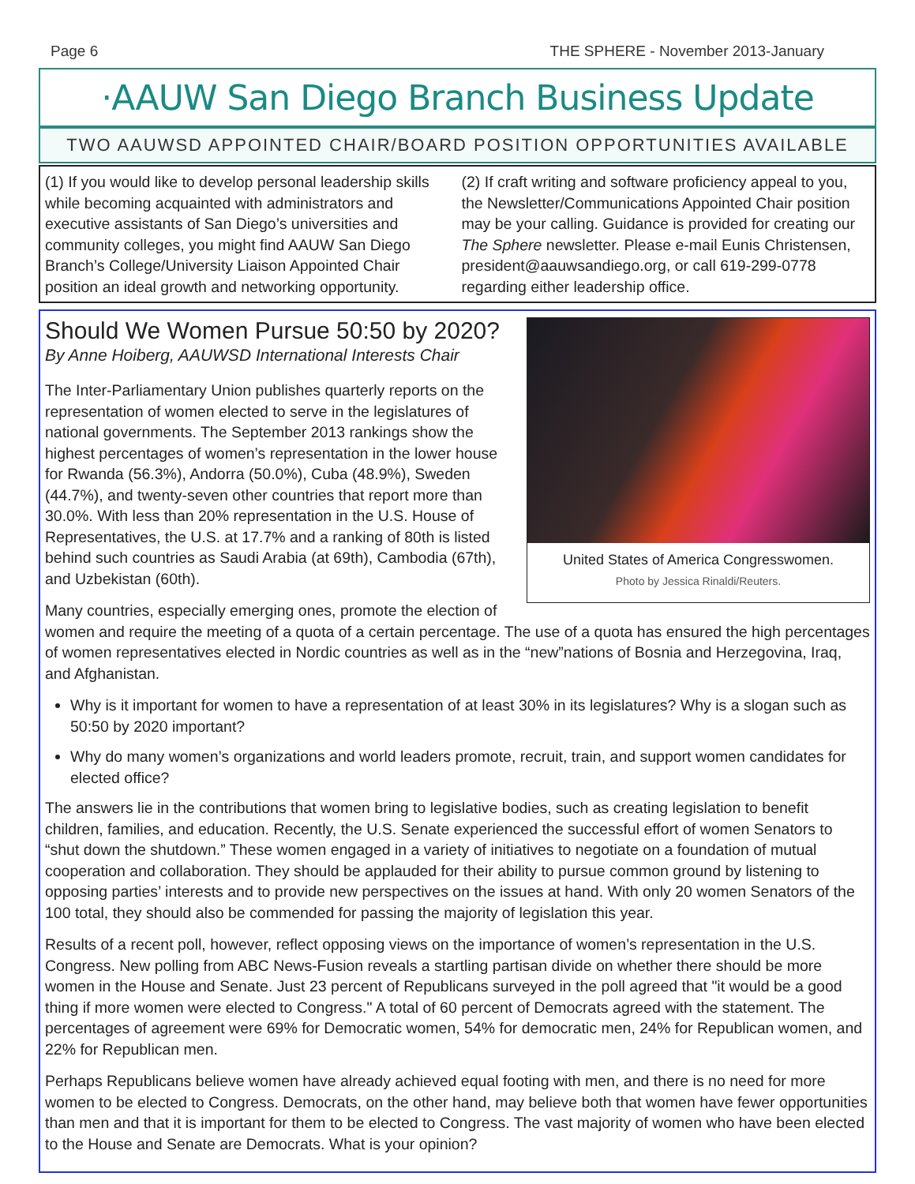Page 6 THE SPHERE - November 2013-January
·AAUW San Diego Branch Business Update
TWO AAUWSD APPOINTED CHAIR/BOARD POSITION OPPORTUNITIES AVAILABLE
(1) If you would like to develop personal leadership skills while becoming acquainted with administrators and executive assistants of San Diego’s universities and community colleges, you might find AAUW San Diego Branch’s College/University Liaison Appointed Chair position an ideal growth and networking opportunity.
(2) If craft writing and software proficiency appeal to you, the Newsletter/Communications Appointed Chair position may be your calling. Guidance is provided for creating our The Sphere newsletter. Please e-mail Eunis Christensen, president@aauwsandiego.org, or call 619-299-0778 regarding either leadership office.
United States of America Congresswomen.
Photo by Jessica Rinaldi/Reuters.
Should We Women Pursue 50:50 by 2020?
By Anne Hoiberg, AAUWSD International Interests Chair
The Inter-Parliamentary Union publishes quarterly reports on the representation of women elected to serve in the legislatures of national governments. The September 2013 rankings show the highest percentages of women’s representation in the lower house for Rwanda (56.3%), Andorra (50.0%), Cuba (48.9%), Sweden (44.7%), and twenty-seven other countries that report more than 30.0%. With less than 20% representation in the U.S. House of Representatives, the U.S. at 17.7% and a ranking of 80th is listed behind such countries as Saudi Arabia (at 69th), Cambodia (67th), and Uzbekistan (60th).
Many countries, especially emerging ones, promote the election of women and require the meeting of a quota of a certain percentage. The use of a quota has ensured the high percentages of women representatives elected in Nordic countries as well as in the “new”nations of Bosnia and Herzegovina, Iraq, and Afghanistan.
Why is it important for women to have a representation of at least 30% in its legislatures? Why is a slogan such as 50:50 by 2020 important?
Why do many women’s organizations and world leaders promote, recruit, train, and support women candidates for elected office?
The answers lie in the contributions that women bring to legislative bodies, such as creating legislation to benefit children, families, and education. Recently, the U.S. Senate experienced the successful effort of women Senators to “shut down the shutdown.” These women engaged in a variety of initiatives to negotiate on a foundation of mutual cooperation and collaboration. They should be applauded for their ability to pursue common ground by listening to opposing parties’ interests and to provide new perspectives on the issues at hand. With only 20 women Senators of the 100 total, they should also be commended for passing the majority of legislation this year.
Results of a recent poll, however, reflect opposing views on the importance of women’s representation in the U.S. Congress. New polling from ABC News-Fusion reveals a startling partisan divide on whether there should be more women in the House and Senate. Just 23 percent of Republicans surveyed in the poll agreed that "it would be a good thing if more women were elected to Congress." A total of 60 percent of Democrats agreed with the statement. The percentages of agreement were 69% for Democratic women, 54% for democratic men, 24% for Republican women, and 22% for Republican men.
Perhaps Republicans believe women have already achieved equal footing with men, and there is no need for more women to be elected to Congress. Democrats, on the other hand, may believe both that women have fewer opportunities than men and that it is important for them to be elected to Congress. The vast majority of women who have been elected to the House and Senate are Democrats. What is your opinion?